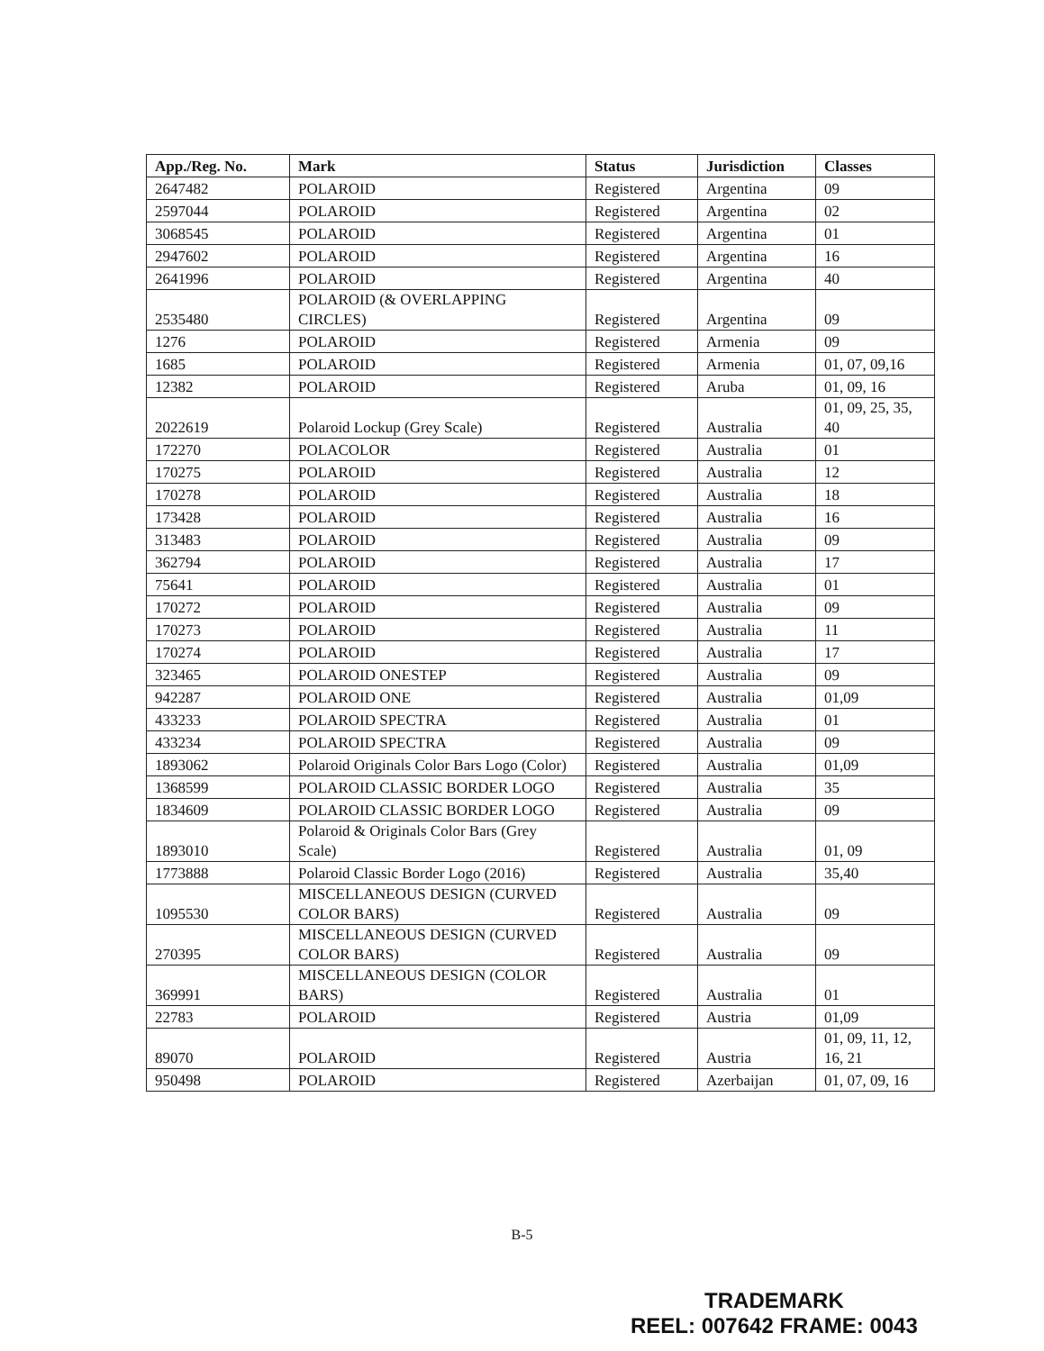| App./Reg. No. | Mark | Status | Jurisdiction | Classes |
| --- | --- | --- | --- | --- |
| 2647482 | POLAROID | Registered | Argentina | 09 |
| 2597044 | POLAROID | Registered | Argentina | 02 |
| 3068545 | POLAROID | Registered | Argentina | 01 |
| 2947602 | POLAROID | Registered | Argentina | 16 |
| 2641996 | POLAROID | Registered | Argentina | 40 |
| 2535480 | POLAROID (& OVERLAPPING CIRCLES) | Registered | Argentina | 09 |
| 1276 | POLAROID | Registered | Armenia | 09 |
| 1685 | POLAROID | Registered | Armenia | 01, 07, 09,16 |
| 12382 | POLAROID | Registered | Aruba | 01, 09, 16 |
| 2022619 | Polaroid Lockup (Grey Scale) | Registered | Australia | 01, 09, 25, 35, 40 |
| 172270 | POLACOLOR | Registered | Australia | 01 |
| 170275 | POLAROID | Registered | Australia | 12 |
| 170278 | POLAROID | Registered | Australia | 18 |
| 173428 | POLAROID | Registered | Australia | 16 |
| 313483 | POLAROID | Registered | Australia | 09 |
| 362794 | POLAROID | Registered | Australia | 17 |
| 75641 | POLAROID | Registered | Australia | 01 |
| 170272 | POLAROID | Registered | Australia | 09 |
| 170273 | POLAROID | Registered | Australia | 11 |
| 170274 | POLAROID | Registered | Australia | 17 |
| 323465 | POLAROID ONESTEP | Registered | Australia | 09 |
| 942287 | POLAROID ONE | Registered | Australia | 01,09 |
| 433233 | POLAROID SPECTRA | Registered | Australia | 01 |
| 433234 | POLAROID SPECTRA | Registered | Australia | 09 |
| 1893062 | Polaroid Originals Color Bars Logo (Color) | Registered | Australia | 01,09 |
| 1368599 | POLAROID CLASSIC BORDER LOGO | Registered | Australia | 35 |
| 1834609 | POLAROID CLASSIC BORDER LOGO | Registered | Australia | 09 |
| 1893010 | Polaroid & Originals Color Bars (Grey Scale) | Registered | Australia | 01, 09 |
| 1773888 | Polaroid Classic Border Logo (2016) | Registered | Australia | 35,40 |
| 1095530 | MISCELLANEOUS DESIGN (CURVED COLOR BARS) | Registered | Australia | 09 |
| 270395 | MISCELLANEOUS DESIGN (CURVED COLOR BARS) | Registered | Australia | 09 |
| 369991 | MISCELLANEOUS DESIGN (COLOR BARS) | Registered | Australia | 01 |
| 22783 | POLAROID | Registered | Austria | 01,09 |
| 89070 | POLAROID | Registered | Austria | 01, 09, 11, 12, 16, 21 |
| 950498 | POLAROID | Registered | Azerbaijan | 01, 07, 09, 16 |
B-5
TRADEMARK
REEL: 007642 FRAME: 0043